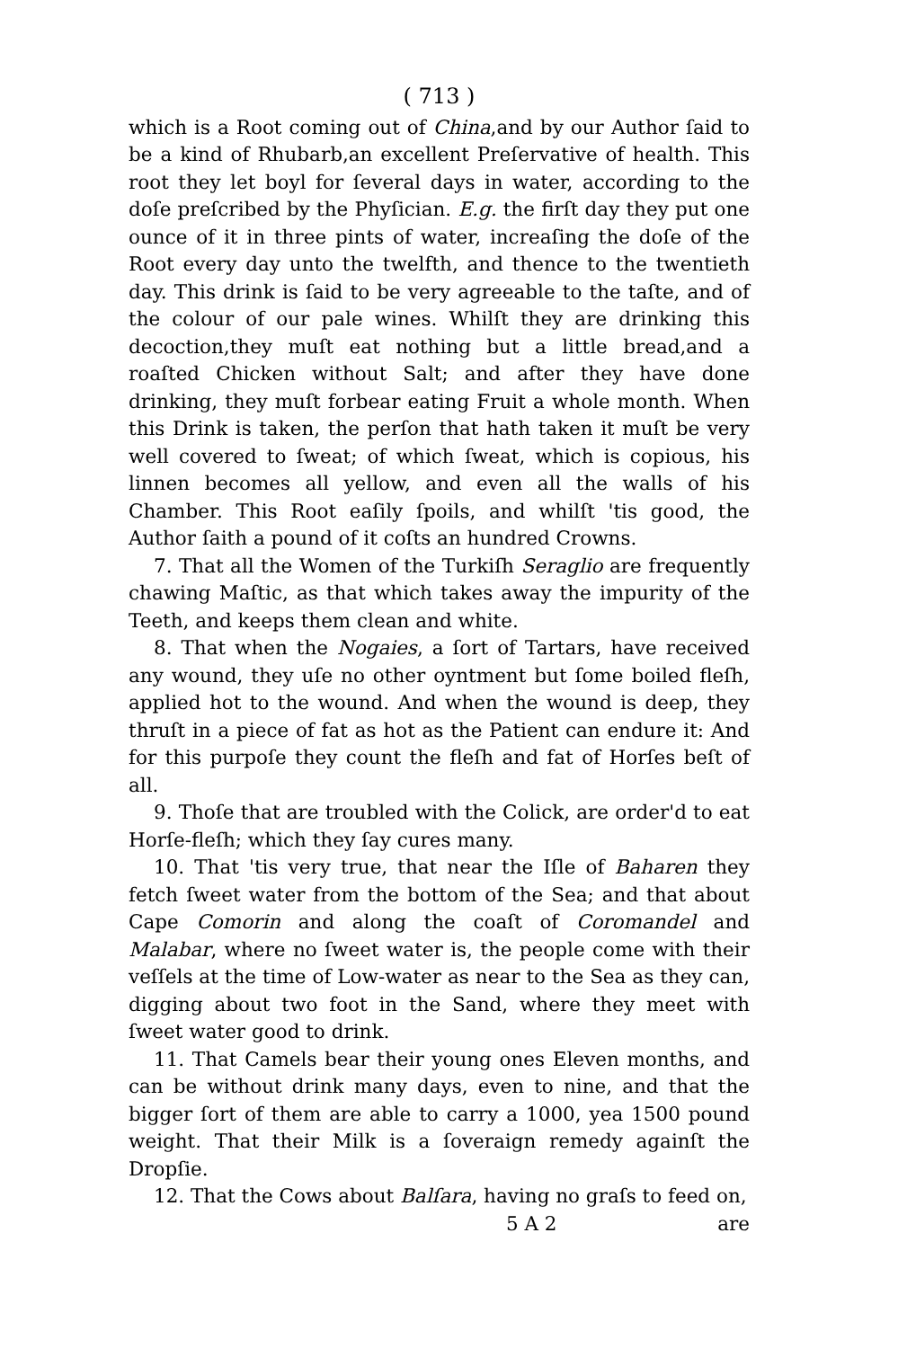( 713 )
which is a Root coming out of China,and by our Author ſaid to be a kind of Rhubarb,an excellent Preſervative of health. This root they let boyl for ſeveral days in water, according to the doſe preſcribed by the Phyſician. E.g. the firſt day they put one ounce of it in three pints of water, increaſing the doſe of the Root every day unto the twelfth, and thence to the twentieth day. This drink is ſaid to be very agreeable to the taſte, and of the colour of our pale wines. Whilſt they are drinking this decoction,they muſt eat nothing but a little bread,and a roaſted Chicken without Salt; and after they have done drinking, they muſt forbear eating Fruit a whole month. When this Drink is taken, the perſon that hath taken it muſt be very well covered to ſweat; of which ſweat, which is copious, his linnen becomes all yellow, and even all the walls of his Chamber. This Root eaſily ſpoils, and whilſt 'tis good, the Author ſaith a pound of it coſts an hundred Crowns.
7. That all the Women of the Turkiſh Seraglio are frequently chawing Maſtic, as that which takes away the impurity of the Teeth, and keeps them clean and white.
8. That when the Nogaies, a ſort of Tartars, have received any wound, they uſe no other oyntment but ſome boiled fleſh, applied hot to the wound. And when the wound is deep, they thruſt in a piece of fat as hot as the Patient can endure it: And for this purpoſe they count the fleſh and fat of Horſes beſt of all.
9. Thoſe that are troubled with the Colick, are order'd to eat Horſe-fleſh; which they ſay cures many.
10. That 'tis very true, that near the Iſle of Baharen they fetch ſweet water from the bottom of the Sea; and that about Cape Comorin and along the coaſt of Coromandel and Malabar, where no ſweet water is, the people come with their veſſels at the time of Low-water as near to the Sea as they can, digging about two foot in the Sand, where they meet with ſweet water good to drink.
11. That Camels bear their young ones Eleven months, and can be without drink many days, even to nine, and that the bigger ſort of them are able to carry a 1000, yea 1500 pound weight. That their Milk is a ſoveraign remedy againſt the Dropſie.
12. That the Cows about Balſara, having no graſs to feed on,
5 A 2 are